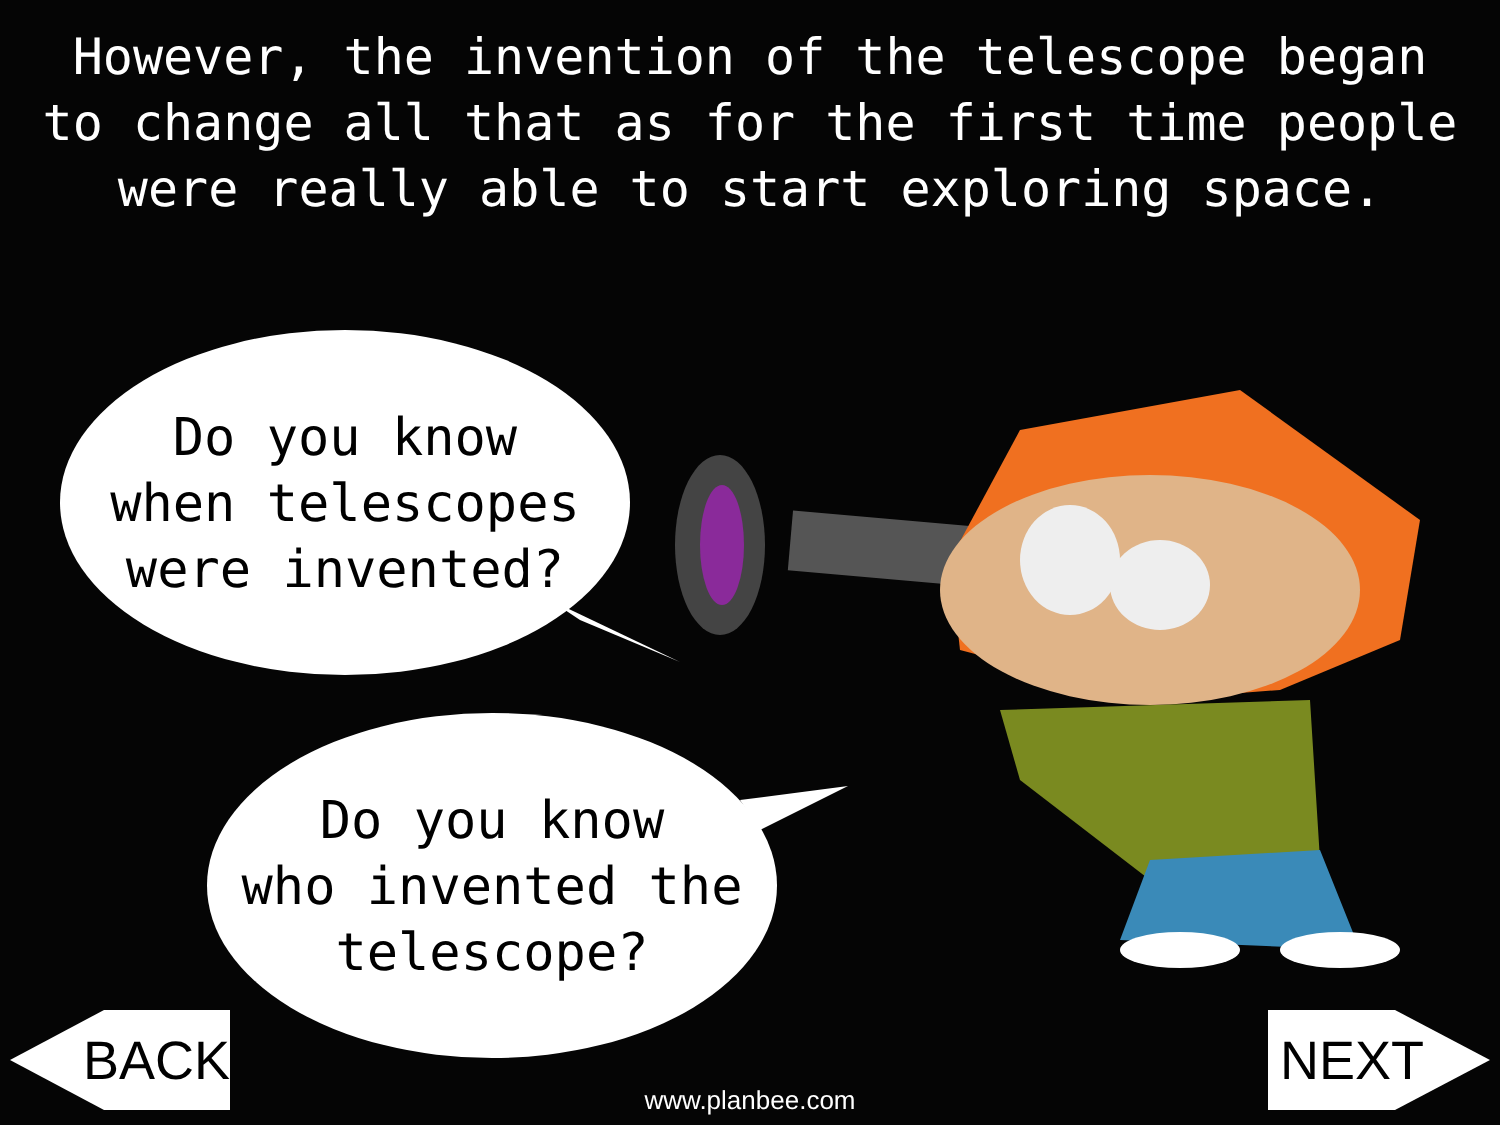However, the invention of the telescope began to change all that as for the first time people were really able to start exploring space.
Do you know
when telescopes
were invented?
Do you know
who invented the
telescope?
BACK NEXT
www.planbee.com